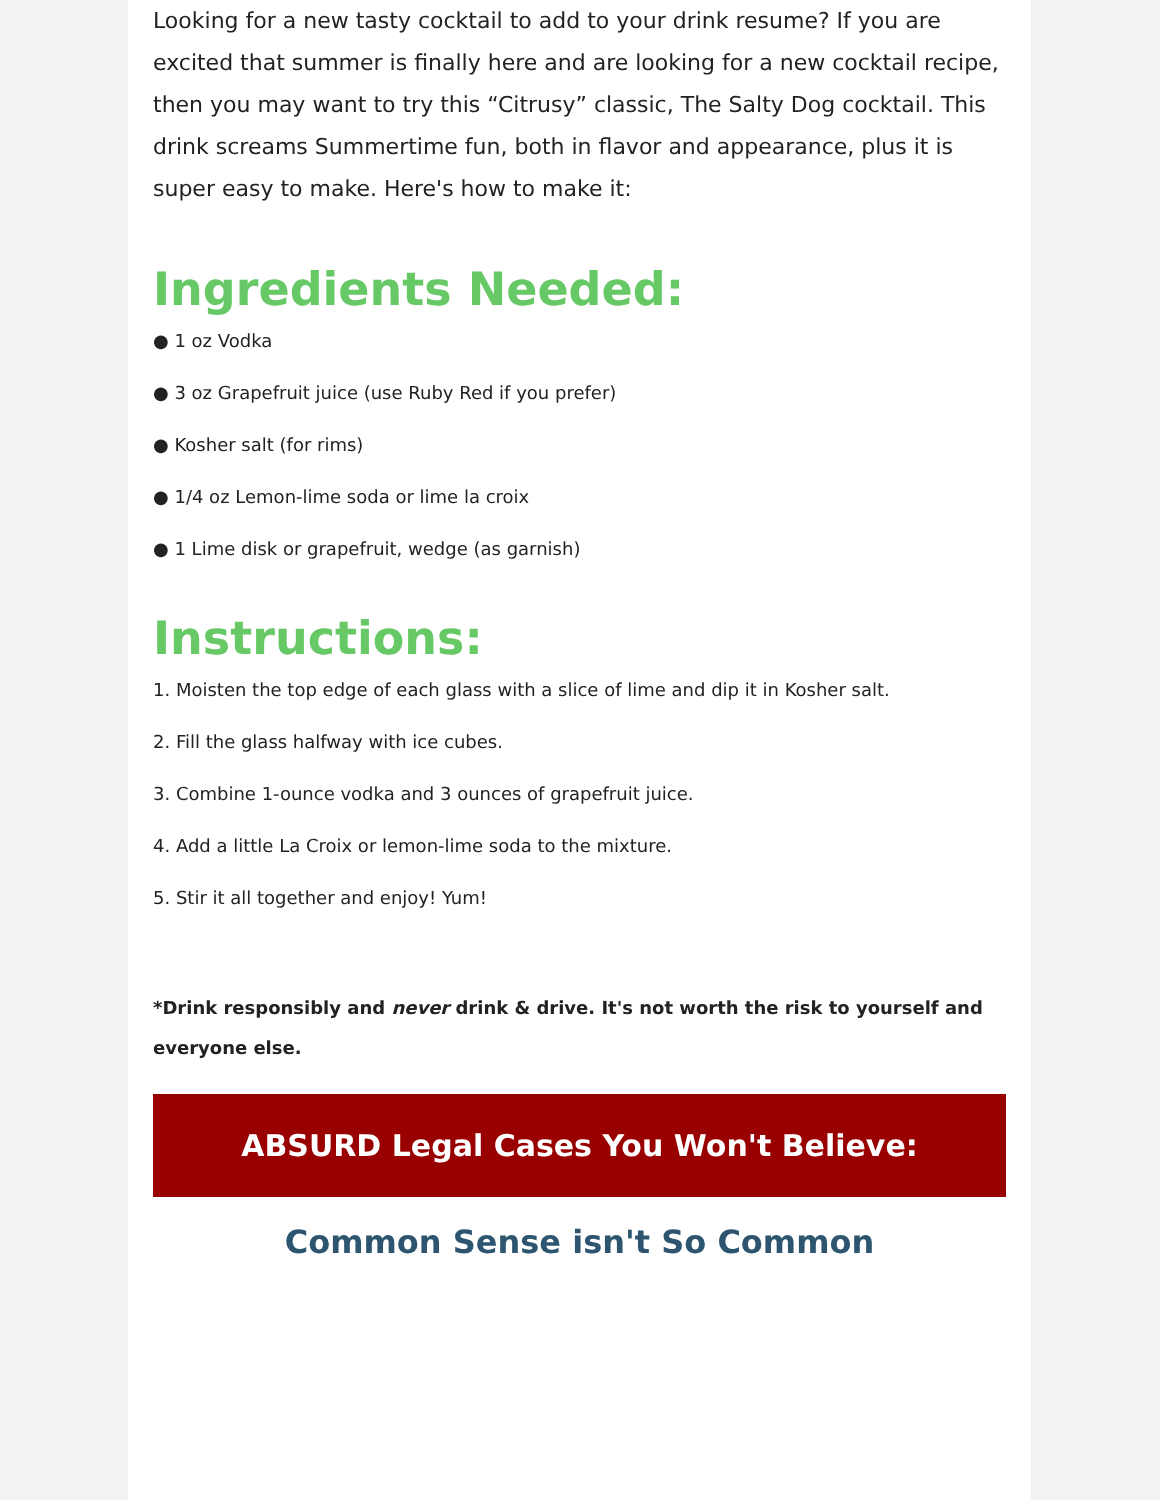Looking for a new tasty cocktail to add to your drink resume? If you are excited that summer is finally here and are looking for a new cocktail recipe, then you may want to try this “Citrusy” classic, The Salty Dog cocktail. This drink screams Summertime fun, both in flavor and appearance, plus it is super easy to make. Here's how to make it:
Ingredients Needed:
● 1 oz Vodka
● 3 oz Grapefruit juice (use Ruby Red if you prefer)
● Kosher salt (for rims)
● 1/4 oz Lemon-lime soda or lime la croix
● 1 Lime disk or grapefruit, wedge (as garnish)
Instructions:
1. Moisten the top edge of each glass with a slice of lime and dip it in Kosher salt.
2. Fill the glass halfway with ice cubes.
3. Combine 1-ounce vodka and 3 ounces of grapefruit juice.
4. Add a little La Croix or lemon-lime soda to the mixture.
5. Stir it all together and enjoy! Yum!
*Drink responsibly and never drink & drive. It's not worth the risk to yourself and everyone else.
ABSURD Legal Cases You Won't Believe:
Common Sense isn't So Common